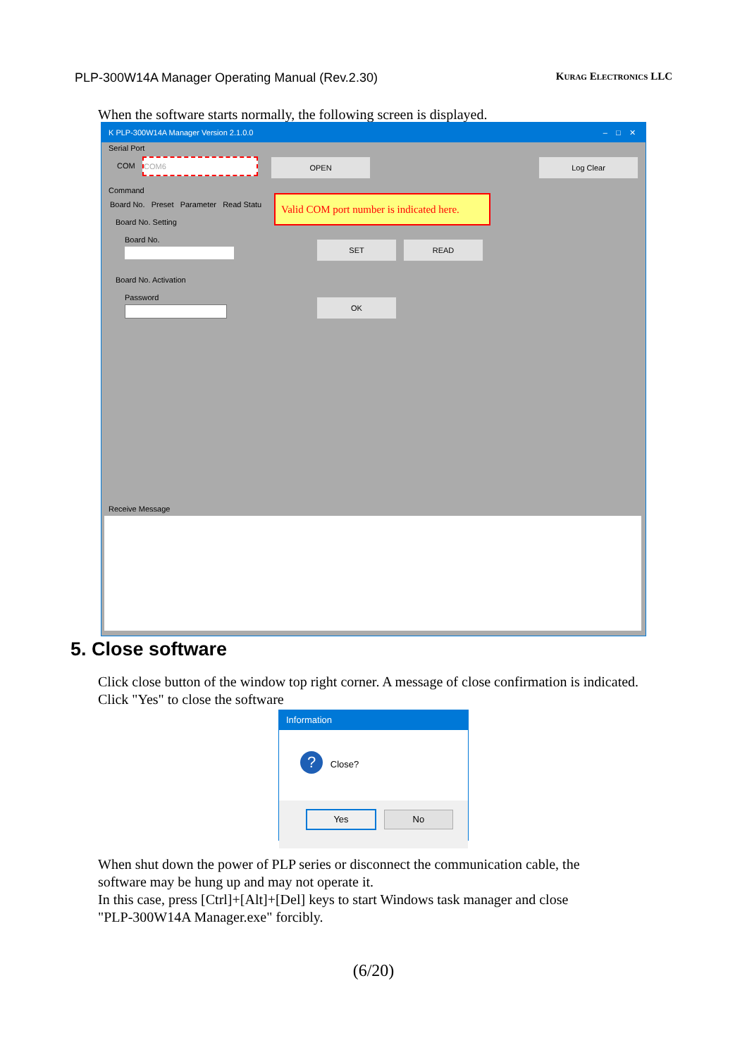PLP-300W14A Manager Operating Manual (Rev.2.30) Kurag Electronics LLC
When the software starts normally, the following screen is displayed.
K PLP-300W14A Manager Version 2.1.0.0 – □ ✕
Serial Port
COM
COM6 OPEN Log Clear
Command
Board No. Preset Parameter Read Statu
Valid COM port number is indicated here.
Board No. Setting
Board No. SET READ
Board No. Activation
Password OK
Receive Message
5. Close software
Click close button of the window top right corner. A message of close confirmation is indicated.
Click "Yes" to close the software
Information
? Close?
Yes No
When shut down the power of PLP series or disconnect the communication cable, the
software may be hung up and may not operate it.
In this case, press [Ctrl]+[Alt]+[Del] keys to start Windows task manager and close
"PLP-300W14A Manager.exe" forcibly.
(6/20)